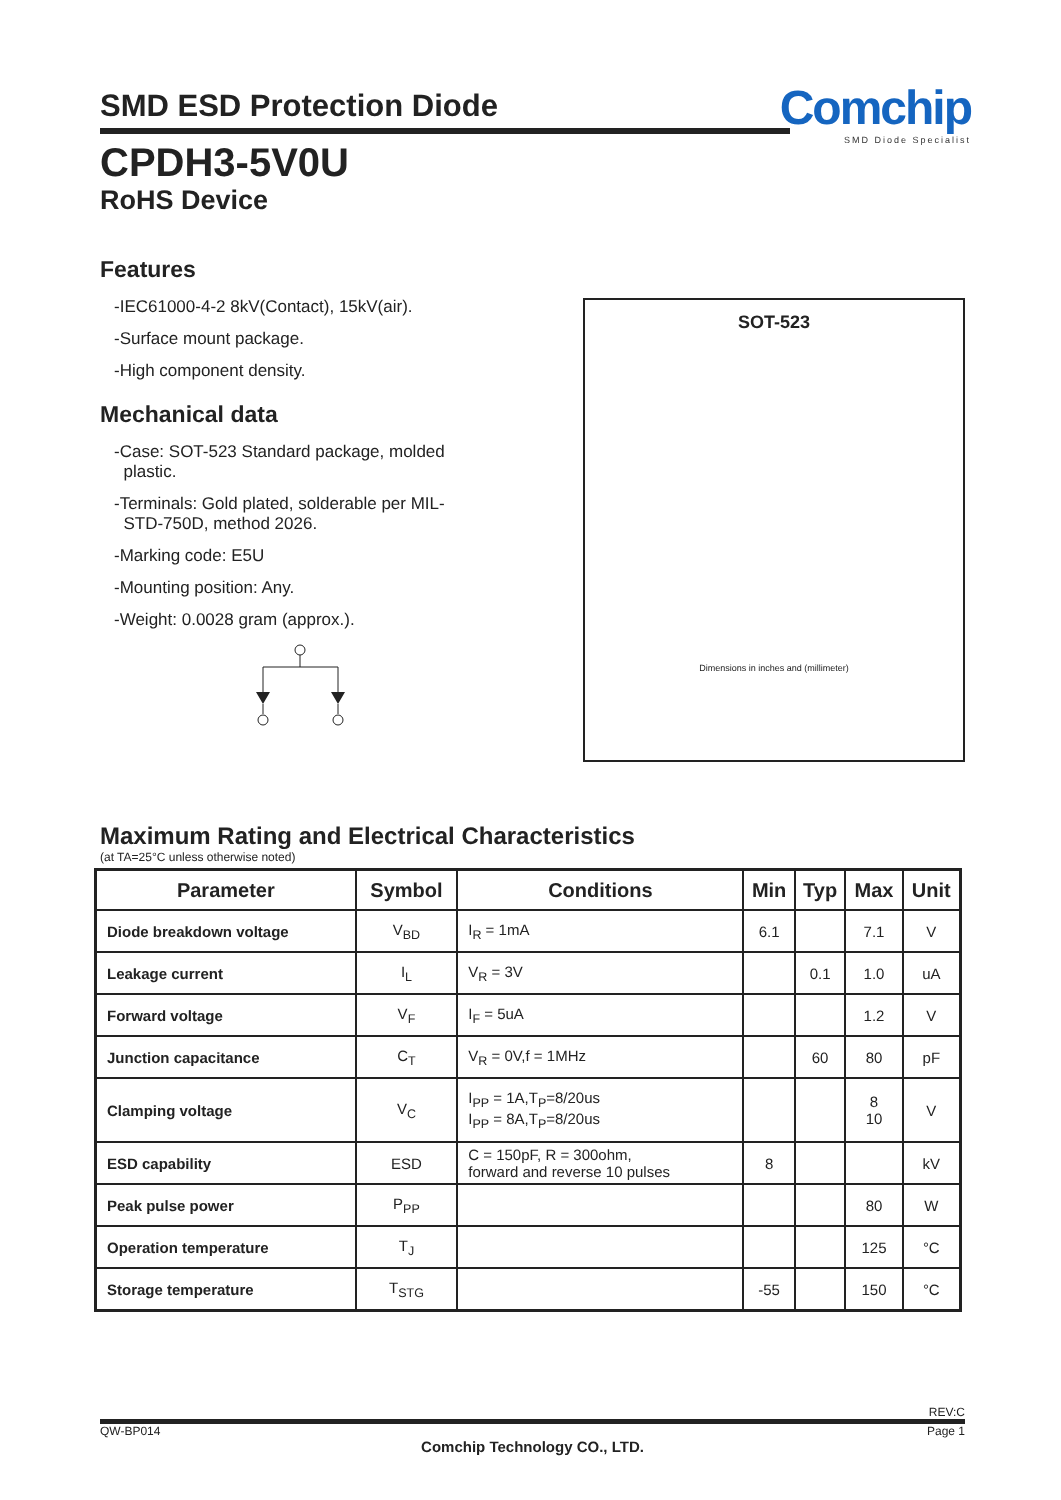Comchip
SMD Diode Specialist
SMD ESD Protection Diode
CPDH3-5V0U
RoHS Device
Features
-IEC61000-4-2 8kV(Contact), 15kV(air).
-Surface mount package.
-High component density.
Mechanical data
-Case: SOT-523 Standard package, molded
plastic.
-Terminals: Gold plated, solderable per MIL-
STD-750D, method 2026.
-Marking code: E5U
-Mounting position: Any.
-Weight: 0.0028 gram (approx.).
SOT-523
Dimensions in inches and (millimeter)
Maximum Rating and Electrical Characteristics
(at TA=25°C unless otherwise noted)
| Parameter | Symbol | Conditions | Min | Typ | Max | Unit |
| --- | --- | --- | --- | --- | --- | --- |
| Diode breakdown voltage | V<sub>BD</sub> | I<sub>R</sub> = 1mA | 6.1 | | 7.1 | V |
| Leakage current | I<sub>L</sub> | V<sub>R</sub> = 3V | | 0.1 | 1.0 | uA |
| Forward voltage | V<sub>F</sub> | I<sub>F</sub> = 5uA | | | 1.2 | V |
| Junction capacitance | C<sub>T</sub> | V<sub>R</sub> = 0V,f = 1MHz | | 60 | 80 | pF |
| Clamping voltage | V<sub>C</sub> | I<sub>PP</sub> = 1A,T<sub>P</sub>=8/20us I<sub>PP</sub> = 8A,T<sub>P</sub>=8/20us | | | 8 10 | V |
| ESD capability | ESD | C = 150pF, R = 300ohm, forward and reverse 10 pulses | 8 | | | kV |
| Peak pulse power | P<sub>PP</sub> | | | | 80 | W |
| Operation temperature | T<sub>J</sub> | | | | 125 | °C |
| Storage temperature | T<sub>STG</sub> | | -55 | | 150 | °C |
REV:C
QW-BP014 Page 1
Comchip Technology CO., LTD.